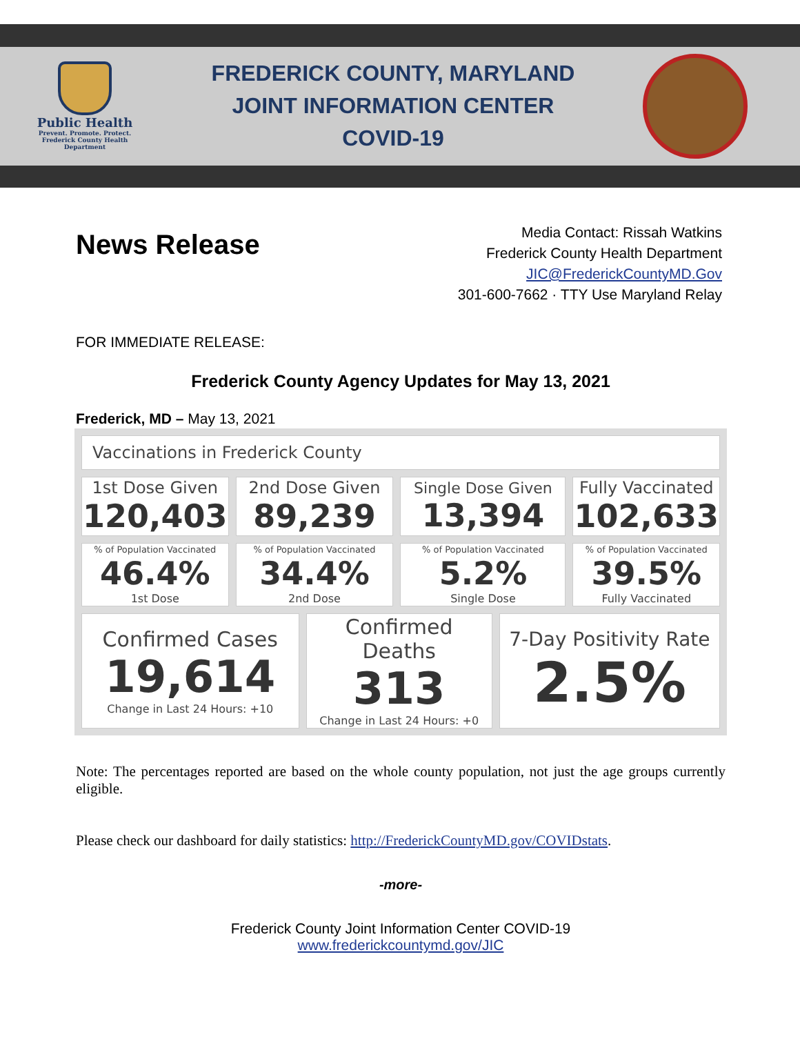Public Health
Prevent. Promote. Protect.
Frederick County Health Department
FREDERICK COUNTY, MARYLAND
JOINT INFORMATION CENTER
COVID-19
News Release
Media Contact: Rissah Watkins
Frederick County Health Department
JIC@FrederickCountyMD.Gov
301-600-7662 · TTY Use Maryland Relay
FOR IMMEDIATE RELEASE:
Frederick County Agency Updates for May 13, 2021
Frederick, MD – May 13, 2021
| Vaccinations in Frederick County | | | | | |
| 1st Dose Given 120,403 | 2nd Dose Given 89,239 | | Single Dose Given 13,394 | | Fully Vaccinated 102,633 |
| % of Population Vaccinated 46.4% 1st Dose | % of Population Vaccinated 34.4% 2nd Dose | | % of Population Vaccinated 5.2% Single Dose | | % of Population Vaccinated 39.5% Fully Vaccinated |
| Confirmed Cases 19,614 Change in Last 24 Hours: +10 | | Confirmed Deaths 313 Change in Last 24 Hours: +0 | | 7-Day Positivity Rate 2.5% | |
Note: The percentages reported are based on the whole county population, not just the age groups currently eligible.
Please check our dashboard for daily statistics: http://FrederickCountyMD.gov/COVIDstats.
-more-
Frederick County Joint Information Center COVID-19
www.frederickcountymd.gov/JIC